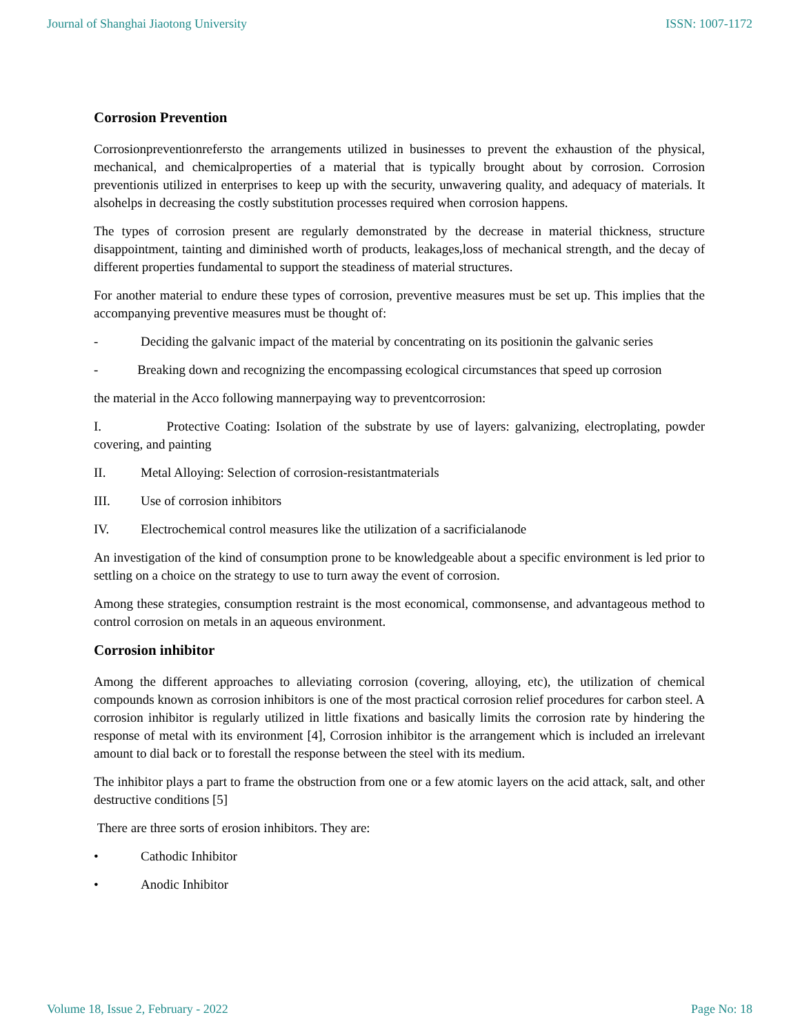Journal of Shanghai Jiaotong University ISSN: 1007-1172
Corrosion Prevention
Corrosionpreventionrefersto the arrangements utilized in businesses to prevent the exhaustion of the physical, mechanical, and chemicalproperties of a material that is typically brought about by corrosion. Corrosion preventionis utilized in enterprises to keep up with the security, unwavering quality, and adequacy of materials. It alsohelps in decreasing the costly substitution processes required when corrosion happens.
The types of corrosion present are regularly demonstrated by the decrease in material thickness, structure disappointment, tainting and diminished worth of products, leakages,loss of mechanical strength, and the decay of different properties fundamental to support the steadiness of material structures.
For another material to endure these types of corrosion, preventive measures must be set up. This implies that the accompanying preventive measures must be thought of:
- Deciding the galvanic impact of the material by concentrating on its positionin the galvanic series
- Breaking down and recognizing the encompassing ecological circumstances that speed up corrosion
the material in the Acco following mannerpaying way to preventcorrosion:
I. Protective Coating: Isolation of the substrate by use of layers: galvanizing, electroplating, powder covering, and painting
II. Metal Alloying: Selection of corrosion-resistantmaterials
III. Use of corrosion inhibitors
IV. Electrochemical control measures like the utilization of a sacrificialanode
An investigation of the kind of consumption prone to be knowledgeable about a specific environment is led prior to settling on a choice on the strategy to use to turn away the event of corrosion.
Among these strategies, consumption restraint is the most economical, commonsense, and advantageous method to control corrosion on metals in an aqueous environment.
Corrosion inhibitor
Among the different approaches to alleviating corrosion (covering, alloying, etc), the utilization of chemical compounds known as corrosion inhibitors is one of the most practical corrosion relief procedures for carbon steel. A corrosion inhibitor is regularly utilized in little fixations and basically limits the corrosion rate by hindering the response of metal with its environment [4], Corrosion inhibitor is the arrangement which is included an irrelevant amount to dial back or to forestall the response between the steel with its medium.
The inhibitor plays a part to frame the obstruction from one or a few atomic layers on the acid attack, salt, and other destructive conditions [5]
There are three sorts of erosion inhibitors. They are:
• Cathodic Inhibitor
• Anodic Inhibitor
Volume 18, Issue 2, February - 2022 Page No: 18